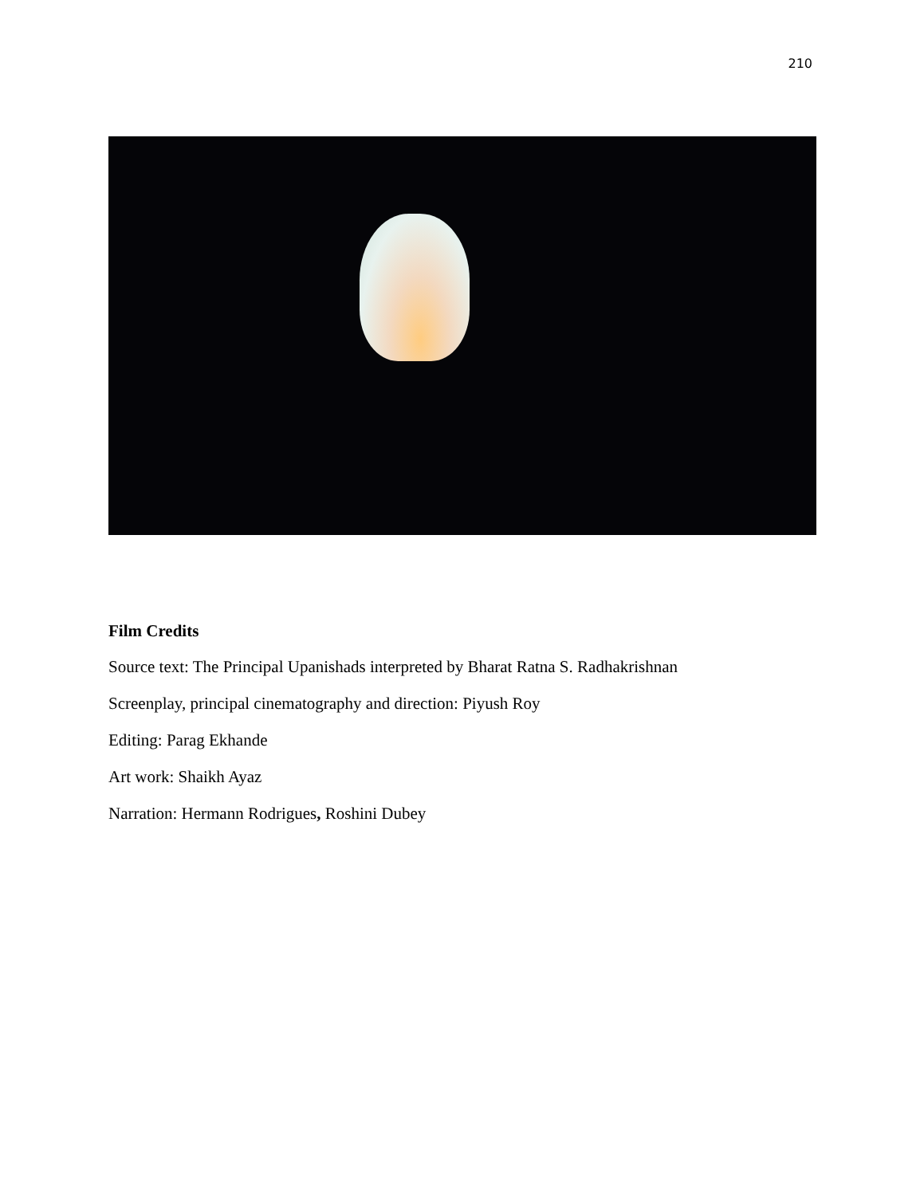210
Film Credits
Source text: The Principal Upanishads interpreted by Bharat Ratna S. Radhakrishnan
Screenplay, principal cinematography and direction: Piyush Roy
Editing: Parag Ekhande
Art work: Shaikh Ayaz
Narration: Hermann Rodrigues, Roshini Dubey